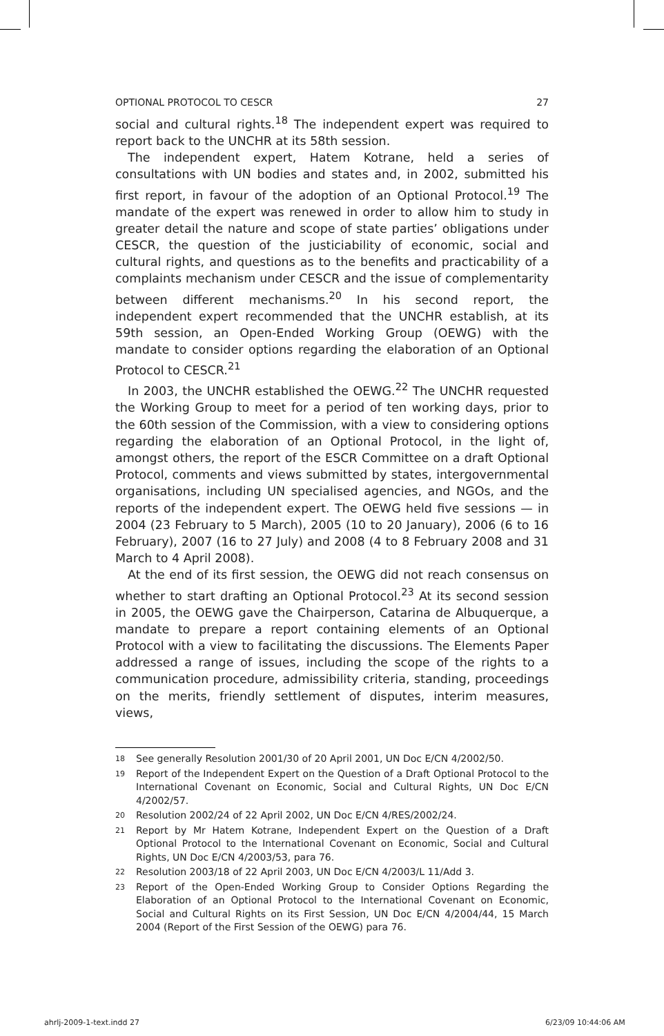OPTIONAL PROTOCOL TO CESCR 27
social and cultural rights.<sup>18</sup> The independent expert was required to report back to the UNCHR at its 58th session.
The independent expert, Hatem Kotrane, held a series of consultations with UN bodies and states and, in 2002, submitted his first report, in favour of the adoption of an Optional Protocol.<sup>19</sup> The mandate of the expert was renewed in order to allow him to study in greater detail the nature and scope of state parties’ obligations under CESCR, the question of the justiciability of economic, social and cultural rights, and questions as to the benefits and practicability of a complaints mechanism under CESCR and the issue of complementarity between different mechanisms.<sup>20</sup> In his second report, the independent expert recommended that the UNCHR establish, at its 59th session, an Open-Ended Working Group (OEWG) with the mandate to consider options regarding the elaboration of an Optional Protocol to CESCR.<sup>21</sup>
In 2003, the UNCHR established the OEWG.<sup>22</sup> The UNCHR requested the Working Group to meet for a period of ten working days, prior to the 60th session of the Commission, with a view to considering options regarding the elaboration of an Optional Protocol, in the light of, amongst others, the report of the ESCR Committee on a draft Optional Protocol, comments and views submitted by states, intergovernmental organisations, including UN specialised agencies, and NGOs, and the reports of the independent expert. The OEWG held five sessions — in 2004 (23 February to 5 March), 2005 (10 to 20 January), 2006 (6 to 16 February), 2007 (16 to 27 July) and 2008 (4 to 8 February 2008 and 31 March to 4 April 2008).
At the end of its first session, the OEWG did not reach consensus on whether to start drafting an Optional Protocol.<sup>23</sup> At its second session in 2005, the OEWG gave the Chairperson, Catarina de Albuquerque, a mandate to prepare a report containing elements of an Optional Protocol with a view to facilitating the discussions. The Elements Paper addressed a range of issues, including the scope of the rights to a communication procedure, admissibility criteria, standing, proceedings on the merits, friendly settlement of disputes, interim measures, views,
18
See generally Resolution 2001/30 of 20 April 2001, UN Doc E/CN 4/2002/50.
19
Report of the Independent Expert on the Question of a Draft Optional Protocol to the International Covenant on Economic, Social and Cultural Rights, UN Doc E/CN 4/2002/57.
20
Resolution 2002/24 of 22 April 2002, UN Doc E/CN 4/RES/2002/24.
21
Report by Mr Hatem Kotrane, Independent Expert on the Question of a Draft Optional Protocol to the International Covenant on Economic, Social and Cultural Rights, UN Doc E/CN 4/2003/53, para 76.
22
Resolution 2003/18 of 22 April 2003, UN Doc E/CN 4/2003/L 11/Add 3.
23
Report of the Open-Ended Working Group to Consider Options Regarding the Elaboration of an Optional Protocol to the International Covenant on Economic, Social and Cultural Rights on its First Session, UN Doc E/CN 4/2004/44, 15 March 2004 (Report of the First Session of the OEWG) para 76.
ahrlj-2009-1-text.indd 27 6/23/09 10:44:06 AM